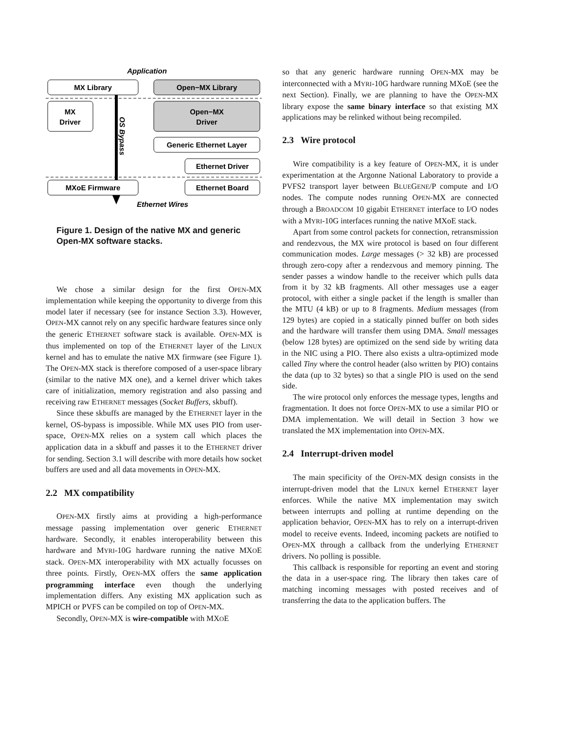Application
MX Library
Open−MX Library
MX
Driver
Open−MX
Driver
OS Bypass
Generic Ethernet Layer
Ethernet Driver
MXoE Firmware
Ethernet Board
Ethernet Wires
Figure 1. Design of the native MX and generic Open-MX software stacks.
We chose a similar design for the first OPEN-MX implementation while keeping the opportunity to diverge from this model later if necessary (see for instance Section 3.3). However, OPEN-MX cannot rely on any specific hardware features since only the generic ETHERNET software stack is available. OPEN-MX is thus implemented on top of the ETHERNET layer of the LINUX kernel and has to emulate the native MX firmware (see Figure 1). The OPEN-MX stack is therefore composed of a user-space library (similar to the native MX one), and a kernel driver which takes care of initialization, memory registration and also passing and receiving raw ETHERNET messages (Socket Buffers, skbuff).
Since these skbuffs are managed by the ETHERNET layer in the kernel, OS-bypass is impossible. While MX uses PIO from user-space, OPEN-MX relies on a system call which places the application data in a skbuff and passes it to the ETHERNET driver for sending. Section 3.1 will describe with more details how socket buffers are used and all data movements in OPEN-MX.
2.2 MX compatibility
OPEN-MX firstly aims at providing a high-performance message passing implementation over generic ETHERNET hardware. Secondly, it enables interoperability between this hardware and MYRI-10G hardware running the native MXOE stack. OPEN-MX interoperability with MX actually focusses on three points. Firstly, OPEN-MX offers the same application programming interface even though the underlying implementation differs. Any existing MX application such as MPICH or PVFS can be compiled on top of OPEN-MX.
Secondly, OPEN-MX is wire-compatible with MXOE
so that any generic hardware running OPEN-MX may be interconnected with a MYRI-10G hardware running MXoE (see the next Section). Finally, we are planning to have the OPEN-MX library expose the same binary interface so that existing MX applications may be relinked without being recompiled.
2.3 Wire protocol
Wire compatibility is a key feature of OPEN-MX, it is under experimentation at the Argonne National Laboratory to provide a PVFS2 transport layer between BLUEGENE/P compute and I/O nodes. The compute nodes running OPEN-MX are connected through a BROADCOM 10 gigabit ETHERNET interface to I/O nodes with a MYRI-10G interfaces running the native MXoE stack.
Apart from some control packets for connection, retransmission and rendezvous, the MX wire protocol is based on four different communication modes. Large messages (> 32 kB) are processed through zero-copy after a rendezvous and memory pinning. The sender passes a window handle to the receiver which pulls data from it by 32 kB fragments. All other messages use a eager protocol, with either a single packet if the length is smaller than the MTU (4 kB) or up to 8 fragments. Medium messages (from 129 bytes) are copied in a statically pinned buffer on both sides and the hardware will transfer them using DMA. Small messages (below 128 bytes) are optimized on the send side by writing data in the NIC using a PIO. There also exists a ultra-optimized mode called Tiny where the control header (also written by PIO) contains the data (up to 32 bytes) so that a single PIO is used on the send side.
The wire protocol only enforces the message types, lengths and fragmentation. It does not force OPEN-MX to use a similar PIO or DMA implementation. We will detail in Section 3 how we translated the MX implementation into OPEN-MX.
2.4 Interrupt-driven model
The main specificity of the OPEN-MX design consists in the interrupt-driven model that the LINUX kernel ETHERNET layer enforces. While the native MX implementation may switch between interrupts and polling at runtime depending on the application behavior, OPEN-MX has to rely on a interrupt-driven model to receive events. Indeed, incoming packets are notified to OPEN-MX through a callback from the underlying ETHERNET drivers. No polling is possible.
This callback is responsible for reporting an event and storing the data in a user-space ring. The library then takes care of matching incoming messages with posted receives and of transferring the data to the application buffers. The